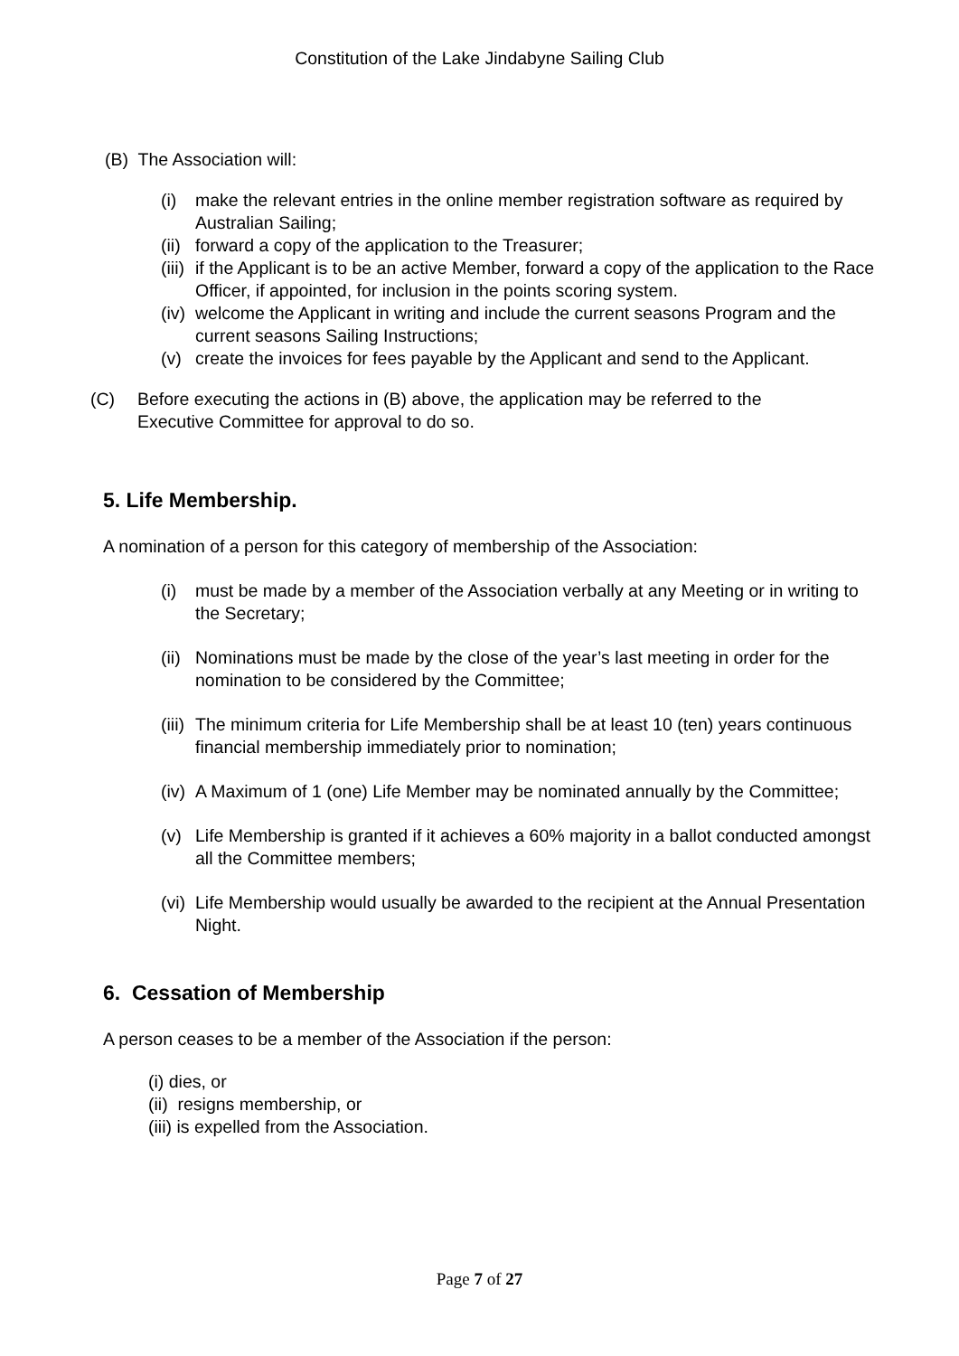Constitution of the Lake Jindabyne Sailing Club
(B) The Association will:
(i) make the relevant entries in the online member registration software as required by Australian Sailing;
(ii) forward a copy of the application to the Treasurer;
(iii) if the Applicant is to be an active Member, forward a copy of the application to the Race Officer, if appointed, for inclusion in the points scoring system.
(iv) welcome the Applicant in writing and include the current seasons Program and the current seasons Sailing Instructions;
(v) create the invoices for fees payable by the Applicant and send to the Applicant.
(C) Before executing the actions in (B) above, the application may be referred to the Executive Committee for approval to do so.
5. Life Membership.
A nomination of a person for this category of membership of the Association:
(i) must be made by a member of the Association verbally at any Meeting or in writing to the Secretary;
(ii) Nominations must be made by the close of the year’s last meeting in order for the nomination to be considered by the Committee;
(iii) The minimum criteria for Life Membership shall be at least 10 (ten) years continuous financial membership immediately prior to nomination;
(iv) A Maximum of 1 (one) Life Member may be nominated annually by the Committee;
(v) Life Membership is granted if it achieves a 60% majority in a ballot conducted amongst all the Committee members;
(vi) Life Membership would usually be awarded to the recipient at the Annual Presentation Night.
6. Cessation of Membership
A person ceases to be a member of the Association if the person:
(i) dies, or
(ii) resigns membership, or
(iii) is expelled from the Association.
Page 7 of 27